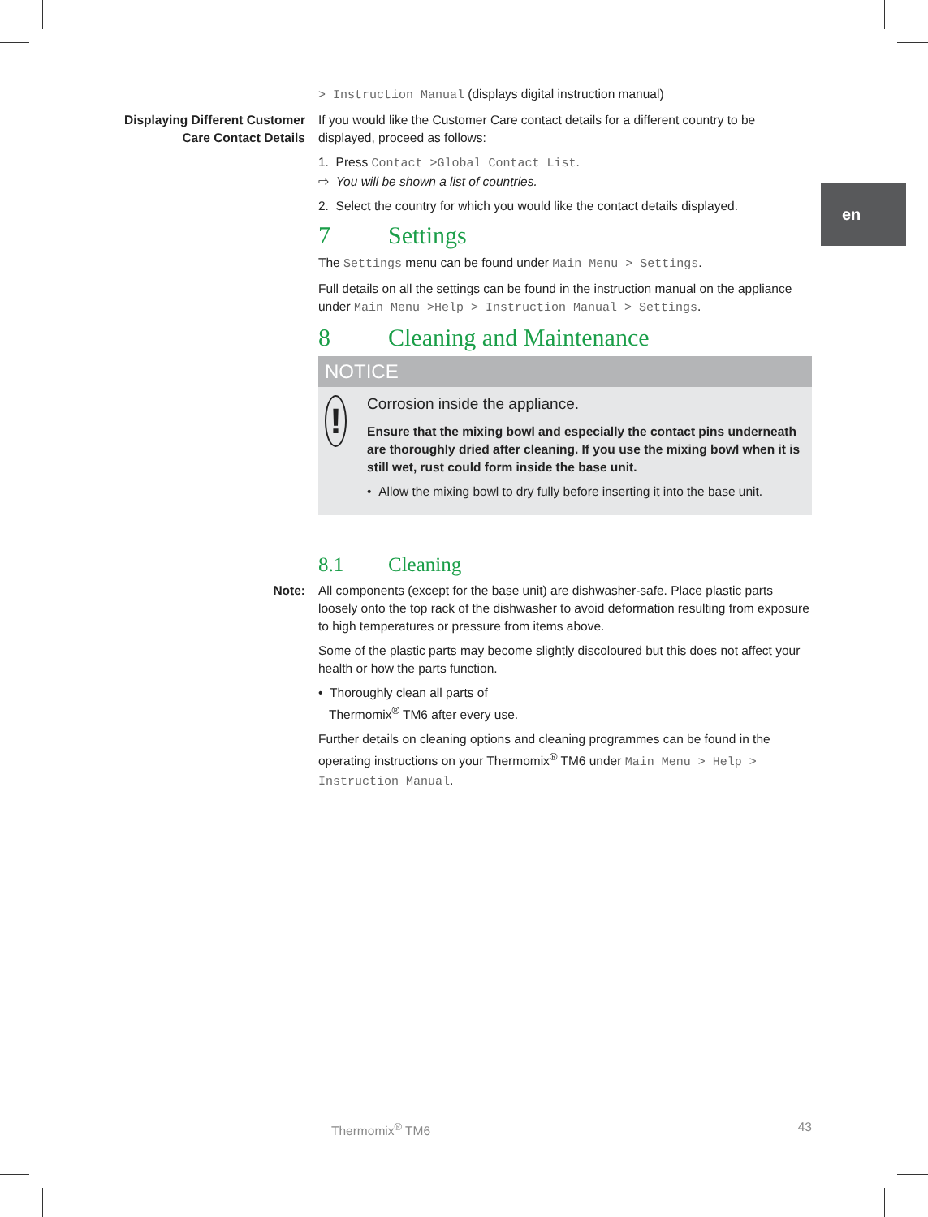en
> Instruction Manual (displays digital instruction manual)
Displaying Different Customer Care Contact Details
If you would like the Customer Care contact details for a different country to be displayed, proceed as follows:
1. Press Contact >Global Contact List.
⇨ You will be shown a list of countries.
2. Select the country for which you would like the contact details displayed.
7 Settings
The Settings menu can be found under Main Menu > Settings.
Full details on all the settings can be found in the instruction manual on the appliance under Main Menu >Help > Instruction Manual > Settings.
8 Cleaning and Maintenance
NOTICE
!
Corrosion inside the appliance.
Ensure that the mixing bowl and especially the contact pins underneath are thoroughly dried after cleaning. If you use the mixing bowl when it is still wet, rust could form inside the base unit.
• Allow the mixing bowl to dry fully before inserting it into the base unit.
8.1 Cleaning
Note: All components (except for the base unit) are dishwasher-safe. Place plastic parts loosely onto the top rack of the dishwasher to avoid deformation resulting from exposure to high temperatures or pressure from items above.
Some of the plastic parts may become slightly discoloured but this does not affect your health or how the parts function.
• Thoroughly clean all parts of
Thermomix<sup>®</sup> TM6 after every use.
Further details on cleaning options and cleaning programmes can be found in the operating instructions on your Thermomix<sup>®</sup> TM6 under Main Menu > Help > Instruction Manual.
Thermomix<sup>®</sup> TM6 43